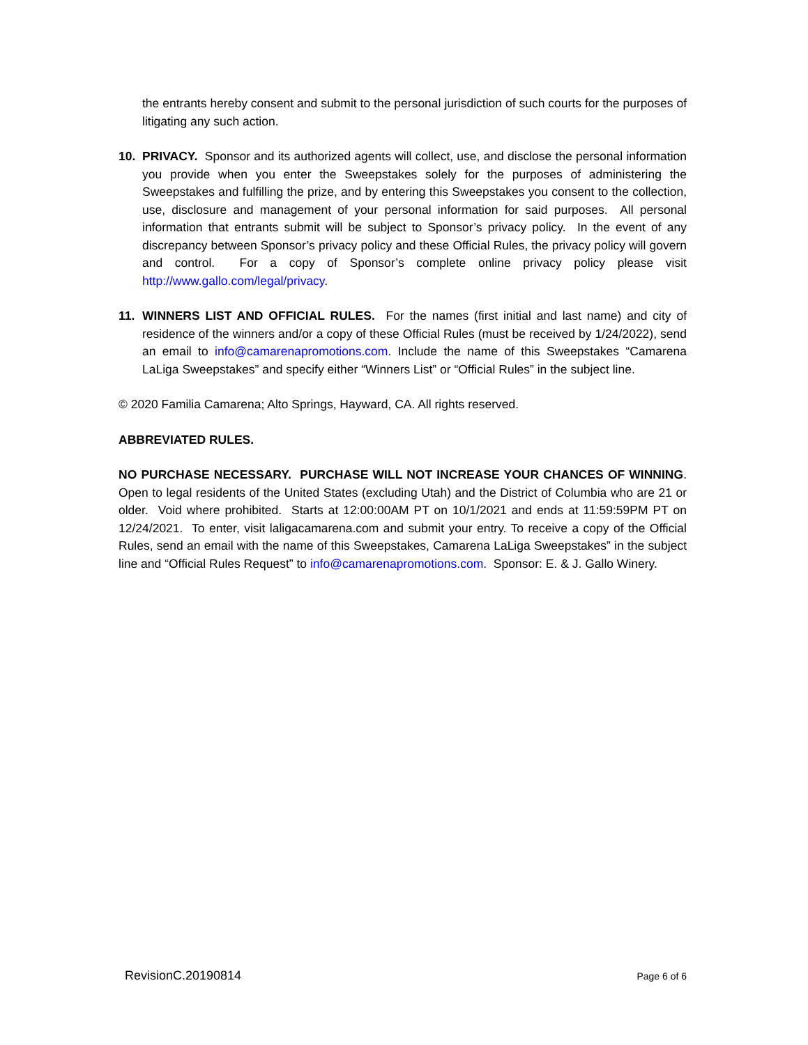the entrants hereby consent and submit to the personal jurisdiction of such courts for the purposes of litigating any such action.
10. PRIVACY. Sponsor and its authorized agents will collect, use, and disclose the personal information you provide when you enter the Sweepstakes solely for the purposes of administering the Sweepstakes and fulfilling the prize, and by entering this Sweepstakes you consent to the collection, use, disclosure and management of your personal information for said purposes. All personal information that entrants submit will be subject to Sponsor’s privacy policy. In the event of any discrepancy between Sponsor’s privacy policy and these Official Rules, the privacy policy will govern and control. For a copy of Sponsor’s complete online privacy policy please visit http://www.gallo.com/legal/privacy.
11. WINNERS LIST AND OFFICIAL RULES. For the names (first initial and last name) and city of residence of the winners and/or a copy of these Official Rules (must be received by 1/24/2022), send an email to info@camarenapromotions.com. Include the name of this Sweepstakes “Camarena LaLiga Sweepstakes” and specify either “Winners List” or “Official Rules” in the subject line.
© 2020 Familia Camarena; Alto Springs, Hayward, CA. All rights reserved.
ABBREVIATED RULES.
NO PURCHASE NECESSARY. PURCHASE WILL NOT INCREASE YOUR CHANCES OF WINNING. Open to legal residents of the United States (excluding Utah) and the District of Columbia who are 21 or older. Void where prohibited. Starts at 12:00:00AM PT on 10/1/2021 and ends at 11:59:59PM PT on 12/24/2021. To enter, visit laligacamarena.com and submit your entry. To receive a copy of the Official Rules, send an email with the name of this Sweepstakes, Camarena LaLiga Sweepstakes” in the subject line and “Official Rules Request” to info@camarenapromotions.com. Sponsor: E. & J. Gallo Winery.
RevisionC.20190814 Page 6 of 6